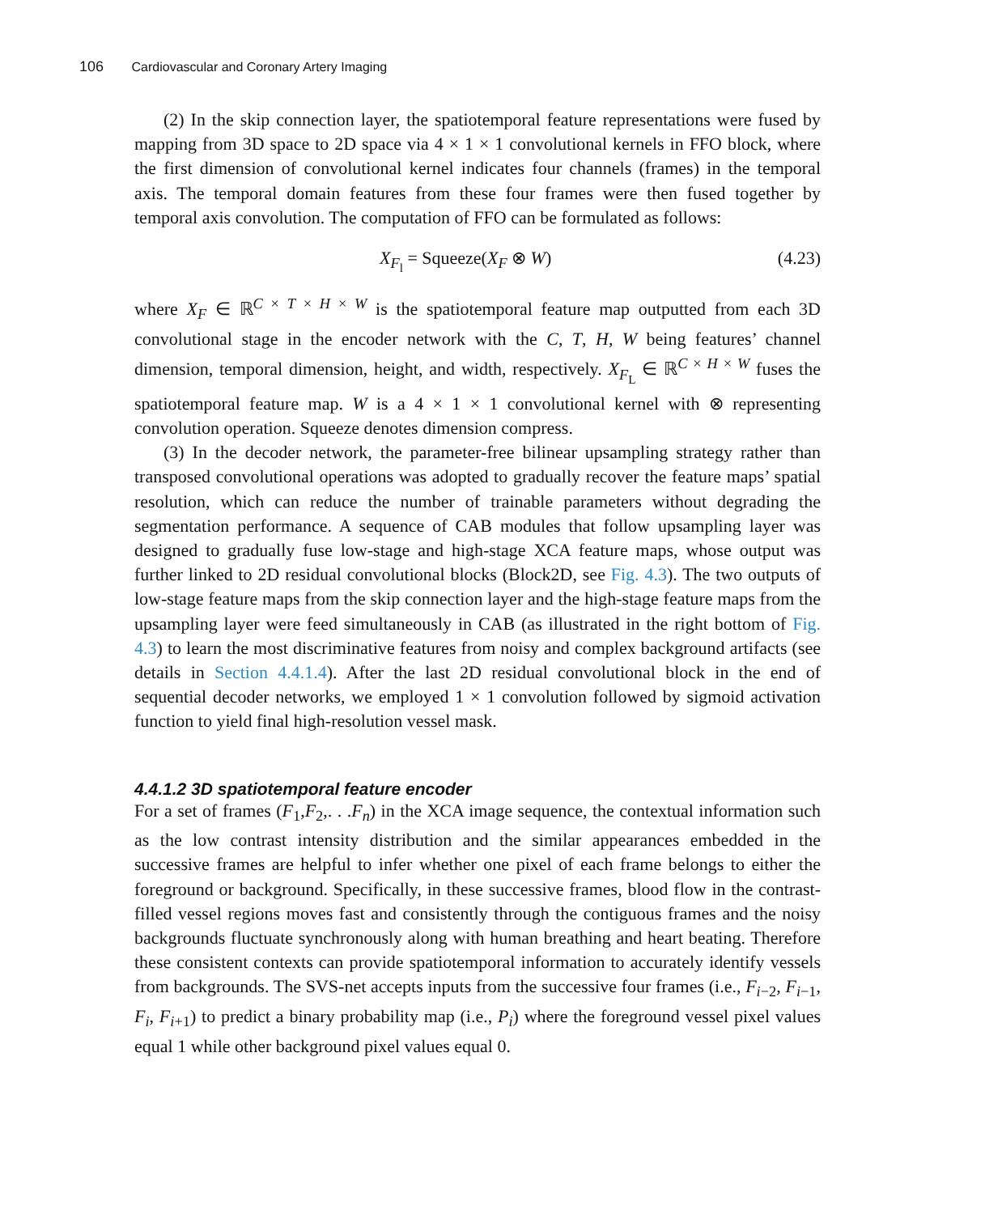106 Cardiovascular and Coronary Artery Imaging
(2) In the skip connection layer, the spatiotemporal feature representations were fused by mapping from 3D space to 2D space via 4 × 1 × 1 convolutional kernels in FFO block, where the first dimension of convolutional kernel indicates four channels (frames) in the temporal axis. The temporal domain features from these four frames were then fused together by temporal axis convolution. The computation of FFO can be formulated as follows:
X<sub>F<sub>l</sub></sub> = Squeeze(X<sub>F</sub> ⊗ W) (4.23)
where X<sub>F</sub> ∈ ℝ<sup>C × T × H × W</sup> is the spatiotemporal feature map outputted from each 3D convolutional stage in the encoder network with the C, T, H, W being features’ channel dimension, temporal dimension, height, and width, respectively. X<sub>F<sub>L</sub></sub> ∈ ℝ<sup>C × H × W</sup> fuses the spatiotemporal feature map. W is a 4 × 1 × 1 convolutional kernel with ⊗ representing convolution operation. Squeeze denotes dimension compress.
(3) In the decoder network, the parameter-free bilinear upsampling strategy rather than transposed convolutional operations was adopted to gradually recover the feature maps’ spatial resolution, which can reduce the number of trainable parameters without degrading the segmentation performance. A sequence of CAB modules that follow upsampling layer was designed to gradually fuse low-stage and high-stage XCA feature maps, whose output was further linked to 2D residual convolutional blocks (Block2D, see Fig. 4.3). The two outputs of low-stage feature maps from the skip connection layer and the high-stage feature maps from the upsampling layer were feed simultaneously in CAB (as illustrated in the right bottom of Fig. 4.3) to learn the most discriminative features from noisy and complex background artifacts (see details in Section 4.4.1.4). After the last 2D residual convolutional block in the end of sequential decoder networks, we employed 1 × 1 convolution followed by sigmoid activation function to yield final high-resolution vessel mask.
4.4.1.2 3D spatiotemporal feature encoder
For a set of frames (F<sub>1</sub>,F<sub>2</sub>,. . .F<sub>n</sub>) in the XCA image sequence, the contextual information such as the low contrast intensity distribution and the similar appearances embedded in the successive frames are helpful to infer whether one pixel of each frame belongs to either the foreground or background. Specifically, in these successive frames, blood flow in the contrast-filled vessel regions moves fast and consistently through the contiguous frames and the noisy backgrounds fluctuate synchronously along with human breathing and heart beating. Therefore these consistent contexts can provide spatiotemporal information to accurately identify vessels from backgrounds. The SVS-net accepts inputs from the successive four frames (i.e., F<sub>i−2</sub>, F<sub>i−1</sub>, F<sub>i</sub>, F<sub>i+1</sub>) to predict a binary probability map (i.e., P<sub>i</sub>) where the foreground vessel pixel values equal 1 while other background pixel values equal 0.